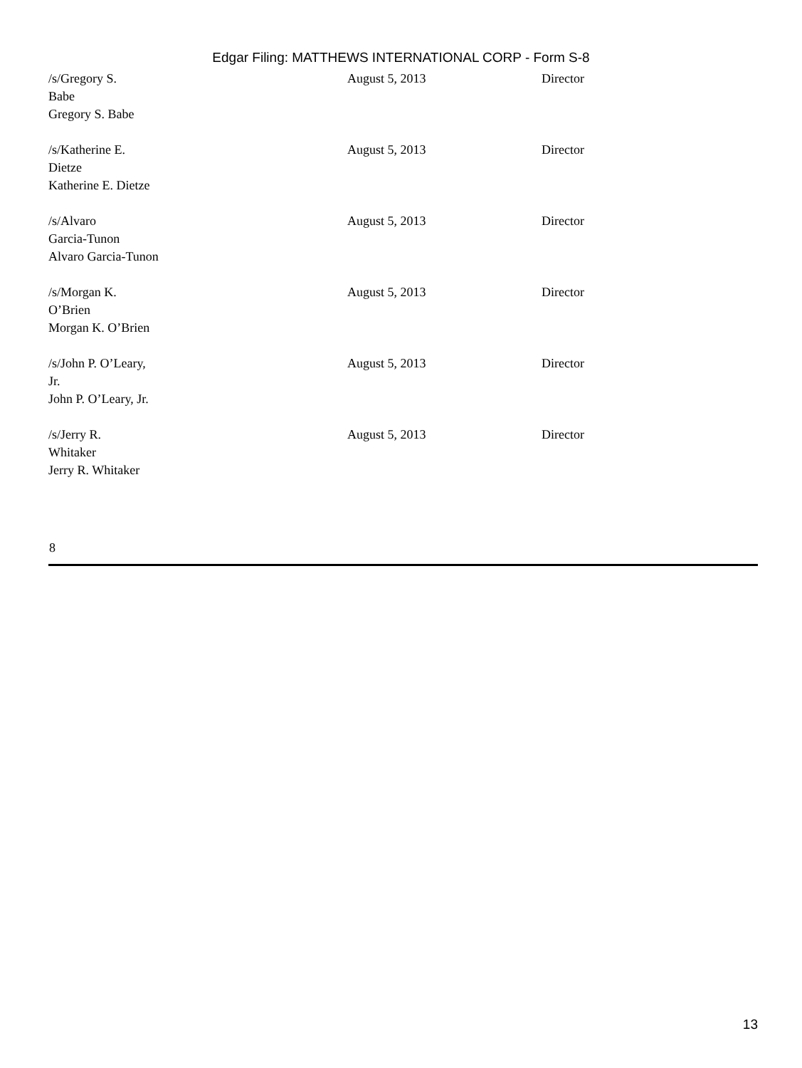Edgar Filing: MATTHEWS INTERNATIONAL CORP - Form S-8
| /s/Gregory S. Babe Gregory S. Babe | August 5, 2013 | Director |
| /s/Katherine E. Dietze Katherine E. Dietze | August 5, 2013 | Director |
| /s/Alvaro Garcia-Tunon Alvaro Garcia-Tunon | August 5, 2013 | Director |
| /s/Morgan K. O’Brien Morgan K. O’Brien | August 5, 2013 | Director |
| /s/John P. O’Leary, Jr. John P. O’Leary, Jr. | August 5, 2013 | Director |
| /s/Jerry R. Whitaker Jerry R. Whitaker | August 5, 2013 | Director |
8
13